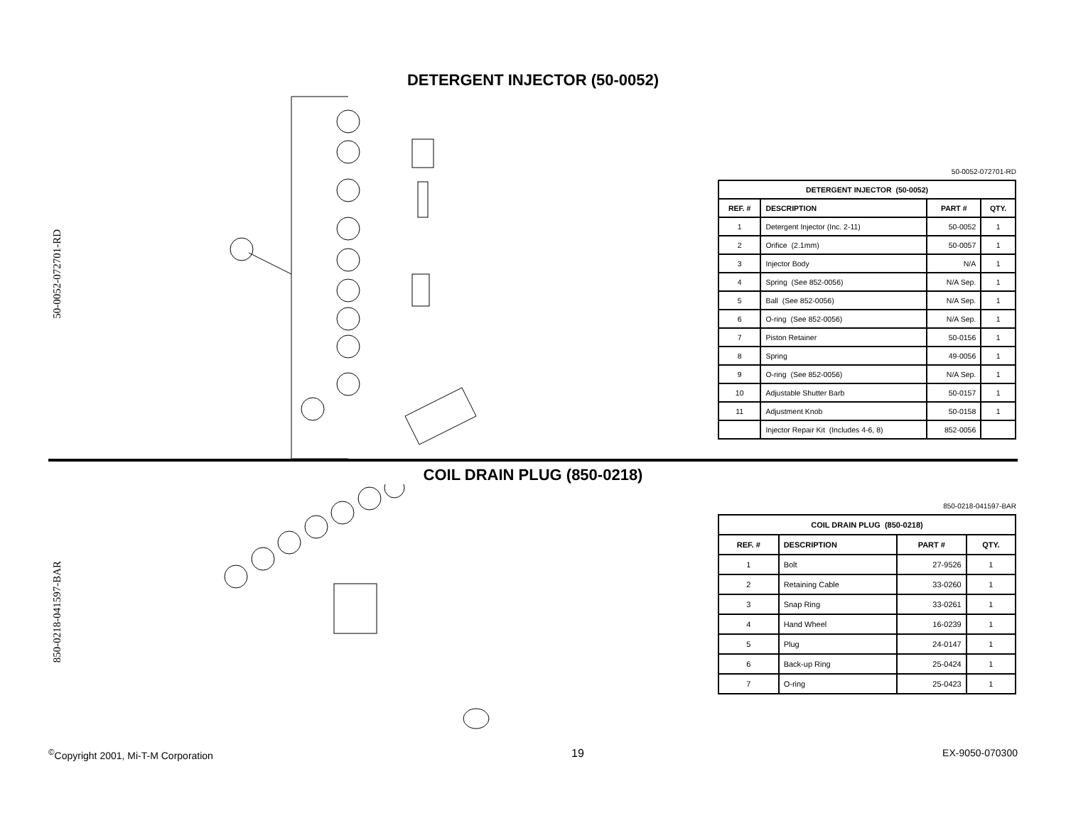DETERGENT INJECTOR (50-0052)
50-0052-072701-RD
50-0052-072701-RD
| DETERGENT INJECTOR (50-0052) | | | |
| --- | --- | --- | --- |
| REF. # | DESCRIPTION | PART # | QTY. |
| 1 | Detergent Injector (Inc. 2-11) | 50-0052 | 1 |
| 2 | Orifice (2.1mm) | 50-0057 | 1 |
| 3 | Injector Body | N/A | 1 |
| 4 | Spring (See 852-0056) | N/A Sep. | 1 |
| 5 | Ball (See 852-0056) | N/A Sep. | 1 |
| 6 | O-ring (See 852-0056) | N/A Sep. | 1 |
| 7 | Piston Retainer | 50-0156 | 1 |
| 8 | Spring | 49-0056 | 1 |
| 9 | O-ring (See 852-0056) | N/A Sep. | 1 |
| 10 | Adjustable Shutter Barb | 50-0157 | 1 |
| 11 | Adjustment Knob | 50-0158 | 1 |
| | Injector Repair Kit (Includes 4-6, 8) | 852-0056 | |
COIL DRAIN PLUG (850-0218)
850-0218-041597-BAR
850-0218-041597-BAR
| COIL DRAIN PLUG (850-0218) | | | |
| --- | --- | --- | --- |
| REF. # | DESCRIPTION | PART # | QTY. |
| 1 | Bolt | 27-9526 | 1 |
| 2 | Retaining Cable | 33-0260 | 1 |
| 3 | Snap Ring | 33-0261 | 1 |
| 4 | Hand Wheel | 16-0239 | 1 |
| 5 | Plug | 24-0147 | 1 |
| 6 | Back-up Ring | 25-0424 | 1 |
| 7 | O-ring | 25-0423 | 1 |
<sup>©</sup>Copyright 2001, Mi-T-M Corporation 19 EX-9050-070300